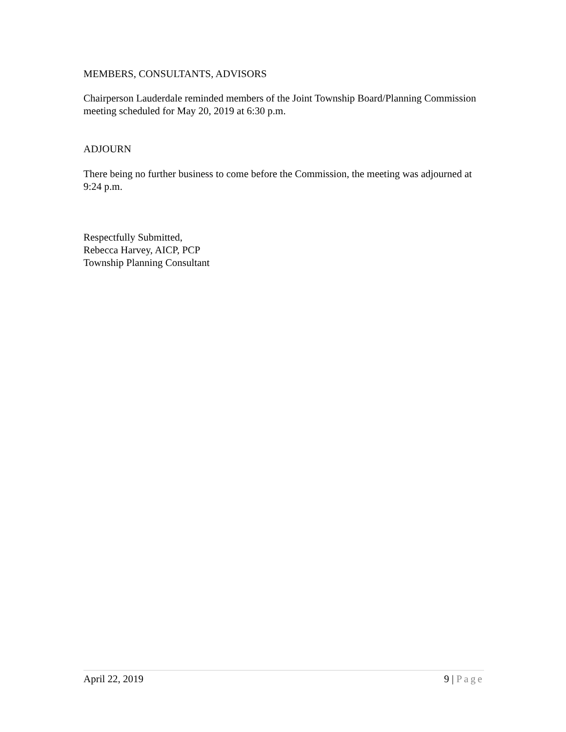MEMBERS, CONSULTANTS, ADVISORS
Chairperson Lauderdale reminded members of the Joint Township Board/Planning Commission meeting scheduled for May 20, 2019 at 6:30 p.m.
ADJOURN
There being no further business to come before the Commission, the meeting was adjourned at 9:24 p.m.
Respectfully Submitted,
Rebecca Harvey, AICP, PCP
Township Planning Consultant
April 22, 2019 9 | Page